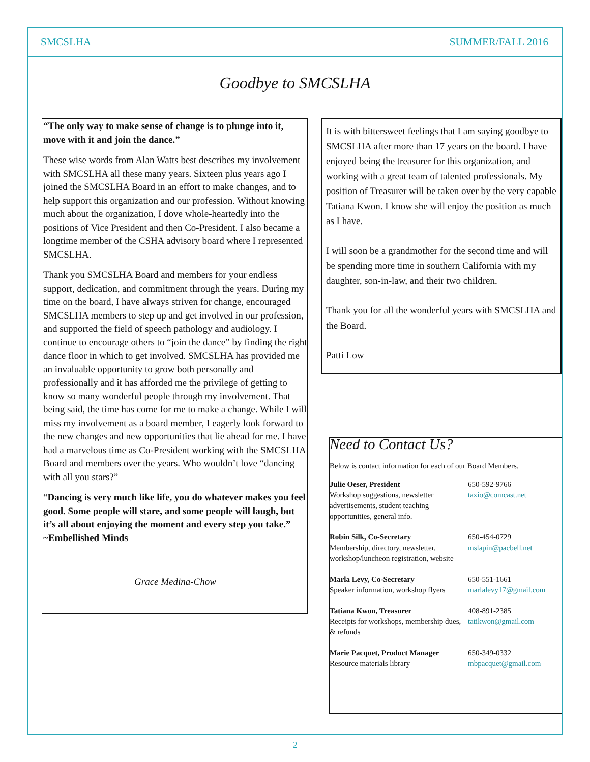SMCSLHA SUMMER/FALL 2016
Goodbye to SMCSLHA
“The only way to make sense of change is to plunge into it, move with it and join the dance.”
These wise words from Alan Watts best describes my involvement with SMCSLHA all these many years. Sixteen plus years ago I joined the SMCSLHA Board in an effort to make changes, and to help support this organization and our profession. Without knowing much about the organization, I dove whole-heartedly into the positions of Vice President and then Co-President. I also became a longtime member of the CSHA advisory board where I represented SMCSLHA.
Thank you SMCSLHA Board and members for your endless support, dedication, and commitment through the years. During my time on the board, I have always striven for change, encouraged SMCSLHA members to step up and get involved in our profession, and supported the field of speech pathology and audiology. I continue to encourage others to “join the dance” by finding the right dance floor in which to get involved. SMCSLHA has provided me an invaluable opportunity to grow both personally and professionally and it has afforded me the privilege of getting to know so many wonderful people through my involvement. That being said, the time has come for me to make a change. While I will miss my involvement as a board member, I eagerly look forward to the new changes and new opportunities that lie ahead for me. I have had a marvelous time as Co-President working with the SMCSLHA Board and members over the years. Who wouldn’t love “dancing with all you stars?”
“Dancing is very much like life, you do whatever makes you feel good. Some people will stare, and some people will laugh, but it’s all about enjoying the moment and every step you take.” ~Embellished Minds
Grace Medina-Chow
It is with bittersweet feelings that I am saying goodbye to SMCSLHA after more than 17 years on the board. I have enjoyed being the treasurer for this organization, and working with a great team of talented professionals. My position of Treasurer will be taken over by the very capable Tatiana Kwon. I know she will enjoy the position as much as I have.
I will soon be a grandmother for the second time and will be spending more time in southern California with my daughter, son-in-law, and their two children.
Thank you for all the wonderful years with SMCSLHA and the Board.
Patti Low
Need to Contact Us?
Below is contact information for each of our Board Members.
| Julie Oeser, President Workshop suggestions, newsletter advertisements, student teaching opportunities, general info. | 650-592-9766 taxio@comcast.net |
| Robin Silk, Co-Secretary Membership, directory, newsletter, workshop/luncheon registration, website | 650-454-0729 mslapin@pacbell.net |
| Marla Levy, Co-Secretary Speaker information, workshop flyers | 650-551-1661 marlalevy17@gmail.com |
| Tatiana Kwon, Treasurer Receipts for workshops, membership dues, & refunds | 408-891-2385 tatikwon@gmail.com |
| Marie Pacquet, Product Manager Resource materials library | 650-349-0332 mbpacquet@gmail.com |
2